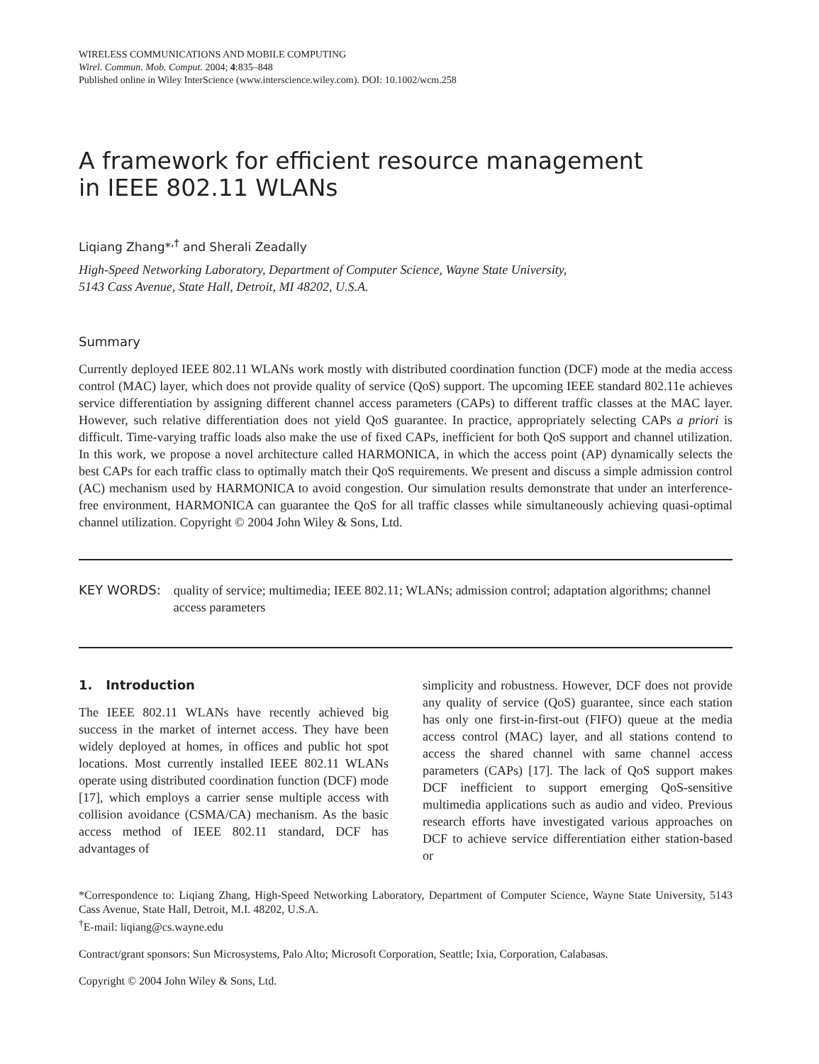WIRELESS COMMUNICATIONS AND MOBILE COMPUTING
Wirel. Commun. Mob. Comput. 2004; 4:835–848
Published online in Wiley InterScience (www.interscience.wiley.com). DOI: 10.1002/wcm.258
A framework for efficient resource management
in IEEE 802.11 WLANs
Liqiang Zhang*<sup>,†</sup> and Sherali Zeadally
High-Speed Networking Laboratory, Department of Computer Science, Wayne State University,
5143 Cass Avenue, State Hall, Detroit, MI 48202, U.S.A.
Summary
Currently deployed IEEE 802.11 WLANs work mostly with distributed coordination function (DCF) mode at the media access control (MAC) layer, which does not provide quality of service (QoS) support. The upcoming IEEE standard 802.11e achieves service differentiation by assigning different channel access parameters (CAPs) to different traffic classes at the MAC layer. However, such relative differentiation does not yield QoS guarantee. In practice, appropriately selecting CAPs a priori is difficult. Time-varying traffic loads also make the use of fixed CAPs, inefficient for both QoS support and channel utilization. In this work, we propose a novel architecture called HARMONICA, in which the access point (AP) dynamically selects the best CAPs for each traffic class to optimally match their QoS requirements. We present and discuss a simple admission control (AC) mechanism used by HARMONICA to avoid congestion. Our simulation results demonstrate that under an interference-free environment, HARMONICA can guarantee the QoS for all traffic classes while simultaneously achieving quasi-optimal channel utilization. Copyright © 2004 John Wiley & Sons, Ltd.
KEY WORDS: quality of service; multimedia; IEEE 802.11; WLANs; admission control; adaptation algorithms; channel access parameters
1. Introduction
The IEEE 802.11 WLANs have recently achieved big success in the market of internet access. They have been widely deployed at homes, in offices and public hot spot locations. Most currently installed IEEE 802.11 WLANs operate using distributed coordination function (DCF) mode [17], which employs a carrier sense multiple access with collision avoidance (CSMA/CA) mechanism. As the basic access method of IEEE 802.11 standard, DCF has advantages of
simplicity and robustness. However, DCF does not provide any quality of service (QoS) guarantee, since each station has only one first-in-first-out (FIFO) queue at the media access control (MAC) layer, and all stations contend to access the shared channel with same channel access parameters (CAPs) [17]. The lack of QoS support makes DCF inefficient to support emerging QoS-sensitive multimedia applications such as audio and video. Previous research efforts have investigated various approaches on DCF to achieve service differentiation either station-based or
*Correspondence to: Liqiang Zhang, High-Speed Networking Laboratory, Department of Computer Science, Wayne State University, 5143 Cass Avenue, State Hall, Detroit, M.I. 48202, U.S.A.
<sup>†</sup> E-mail: liqiang@cs.wayne.edu
Contract/grant sponsors: Sun Microsystems, Palo Alto; Microsoft Corporation, Seattle; Ixia, Corporation, Calabasas.
Copyright © 2004 John Wiley & Sons, Ltd.